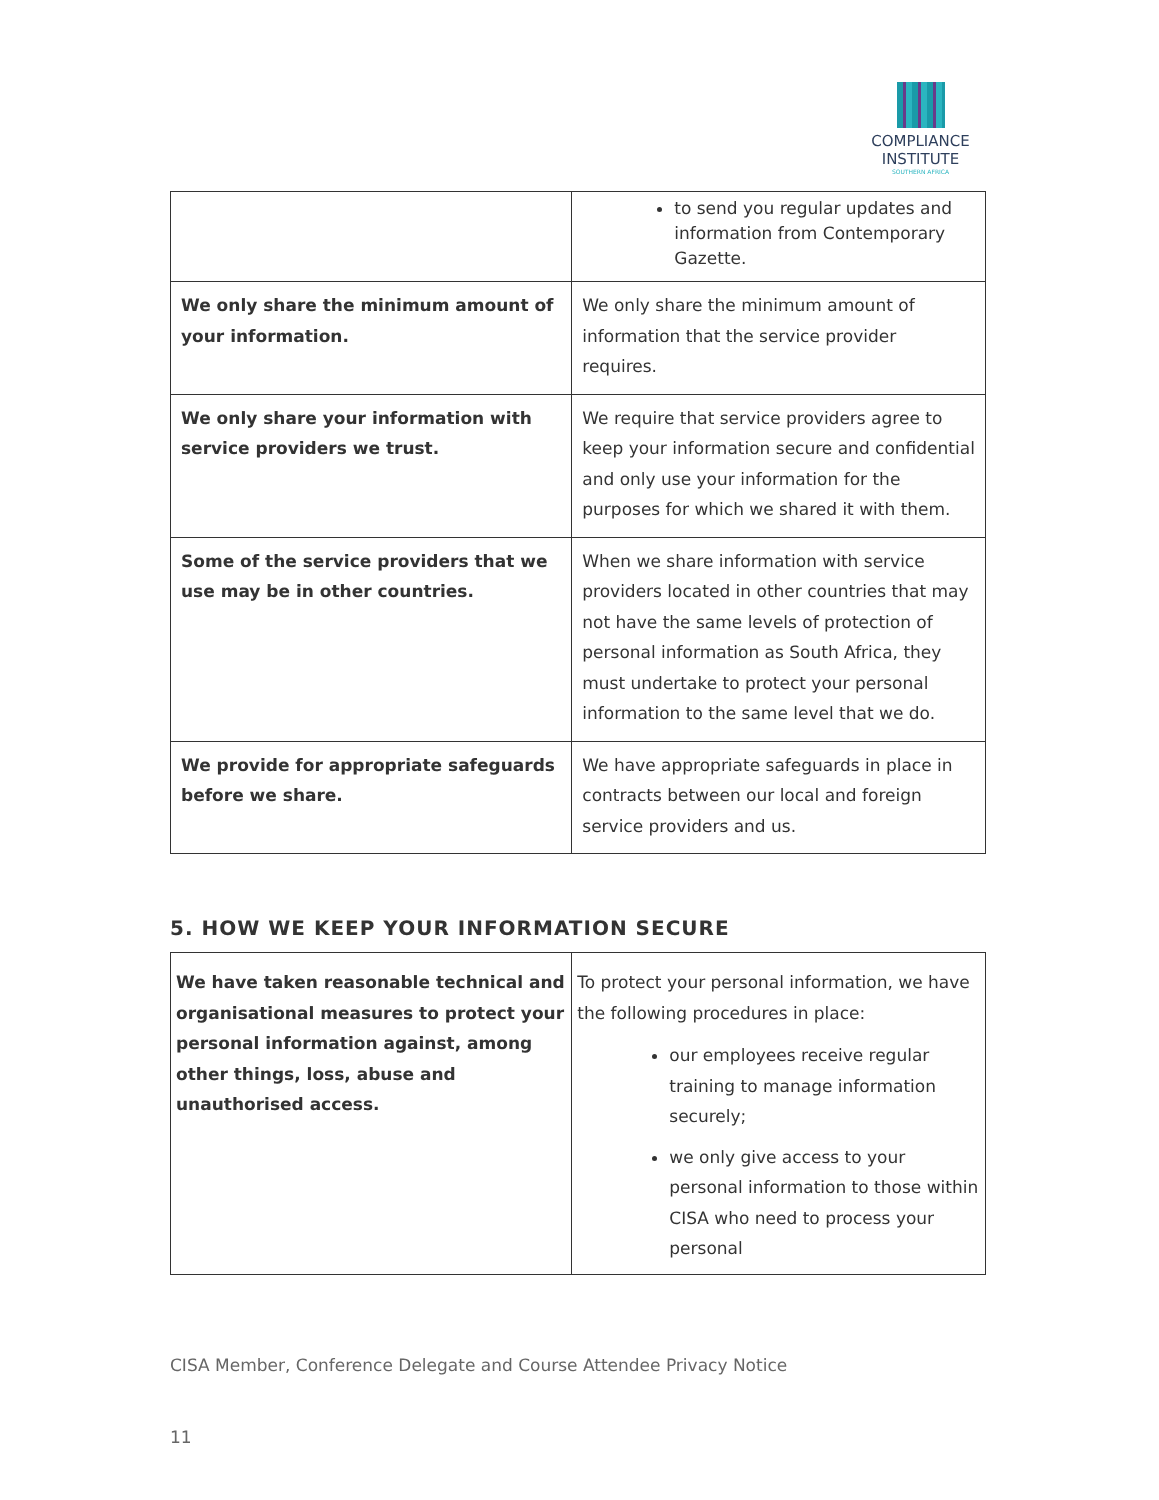COMPLIANCE
INSTITUTE
SOUTHERN AFRICA
| | to send you regular updates and information from Contemporary Gazette. |
| We only share the minimum amount of your information. | We only share the minimum amount of information that the service provider requires. |
| We only share your information with service providers we trust. | We require that service providers agree to keep your information secure and confidential and only use your information for the purposes for which we shared it with them. |
| Some of the service providers that we use may be in other countries. | When we share information with service providers located in other countries that may not have the same levels of protection of personal information as South Africa, they must undertake to protect your personal information to the same level that we do. |
| We provide for appropriate safeguards before we share. | We have appropriate safeguards in place in contracts between our local and foreign service providers and us. |
5. HOW WE KEEP YOUR INFORMATION SECURE
| We have taken reasonable technical and organisational measures to protect your personal information against, among other things, loss, abuse and unauthorised access. | To protect your personal information, we have the following procedures in place: our employees receive regular training to manage information securely; we only give access to your personal information to those within CISA who need to process your personal |
CISA Member, Conference Delegate and Course Attendee Privacy Notice
11